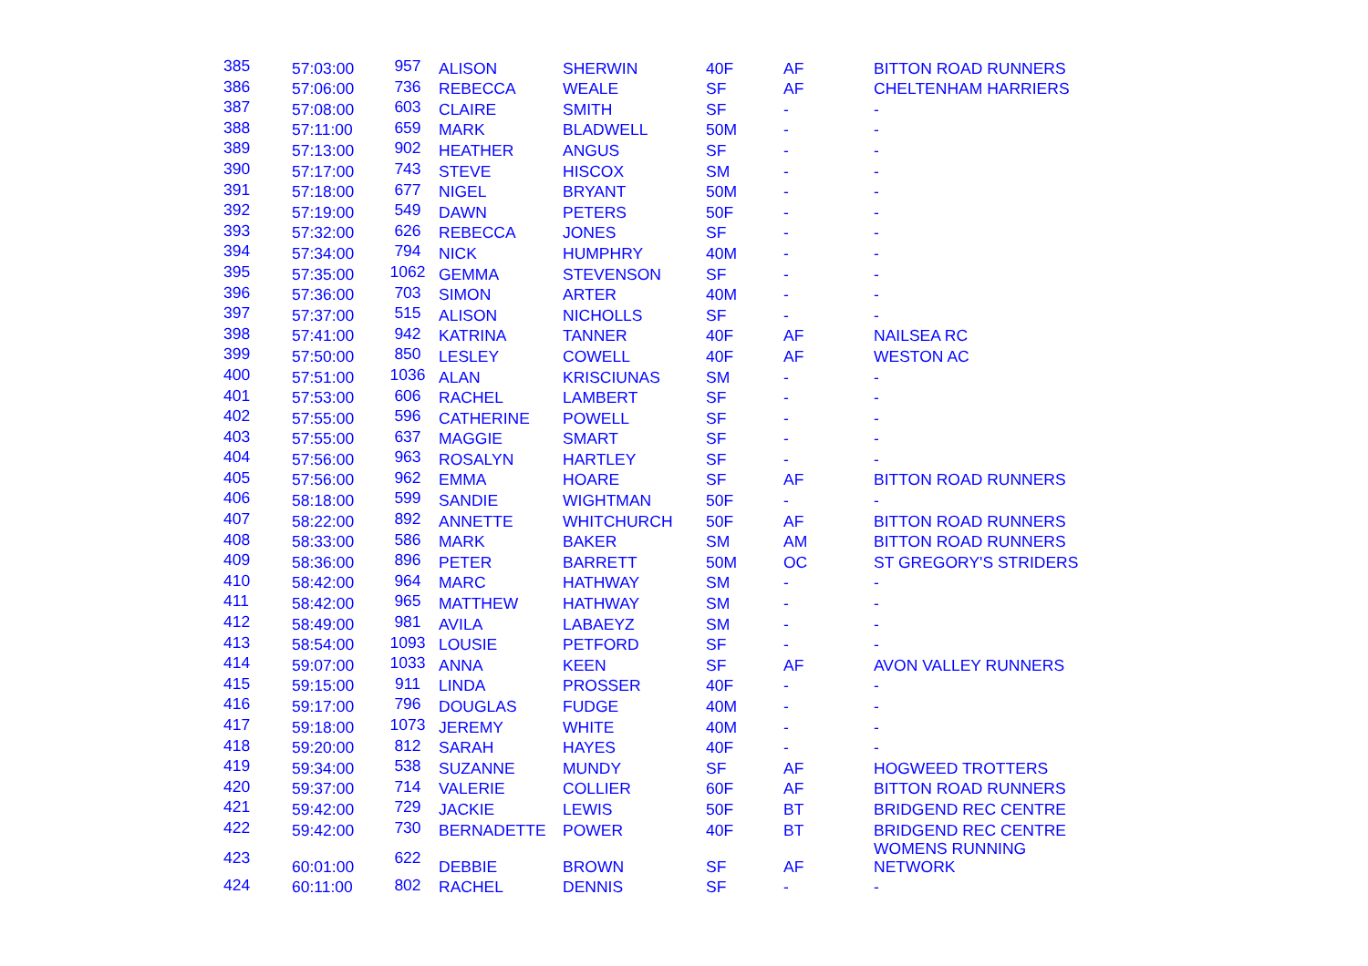| 385 | 57:03:00 | 957 | ALISON | SHERWIN | 40F | AF | BITTON ROAD RUNNERS |
| 386 | 57:06:00 | 736 | REBECCA | WEALE | SF | AF | CHELTENHAM HARRIERS |
| 387 | 57:08:00 | 603 | CLAIRE | SMITH | SF | - | - |
| 388 | 57:11:00 | 659 | MARK | BLADWELL | 50M | - | - |
| 389 | 57:13:00 | 902 | HEATHER | ANGUS | SF | - | - |
| 390 | 57:17:00 | 743 | STEVE | HISCOX | SM | - | - |
| 391 | 57:18:00 | 677 | NIGEL | BRYANT | 50M | - | - |
| 392 | 57:19:00 | 549 | DAWN | PETERS | 50F | - | - |
| 393 | 57:32:00 | 626 | REBECCA | JONES | SF | - | - |
| 394 | 57:34:00 | 794 | NICK | HUMPHRY | 40M | - | - |
| 395 | 57:35:00 | 1062 | GEMMA | STEVENSON | SF | - | - |
| 396 | 57:36:00 | 703 | SIMON | ARTER | 40M | - | - |
| 397 | 57:37:00 | 515 | ALISON | NICHOLLS | SF | - | - |
| 398 | 57:41:00 | 942 | KATRINA | TANNER | 40F | AF | NAILSEA RC |
| 399 | 57:50:00 | 850 | LESLEY | COWELL | 40F | AF | WESTON AC |
| 400 | 57:51:00 | 1036 | ALAN | KRISCIUNAS | SM | - | - |
| 401 | 57:53:00 | 606 | RACHEL | LAMBERT | SF | - | - |
| 402 | 57:55:00 | 596 | CATHERINE | POWELL | SF | - | - |
| 403 | 57:55:00 | 637 | MAGGIE | SMART | SF | - | - |
| 404 | 57:56:00 | 963 | ROSALYN | HARTLEY | SF | - | - |
| 405 | 57:56:00 | 962 | EMMA | HOARE | SF | AF | BITTON ROAD RUNNERS |
| 406 | 58:18:00 | 599 | SANDIE | WIGHTMAN | 50F | - | - |
| 407 | 58:22:00 | 892 | ANNETTE | WHITCHURCH | 50F | AF | BITTON ROAD RUNNERS |
| 408 | 58:33:00 | 586 | MARK | BAKER | SM | AM | BITTON ROAD RUNNERS |
| 409 | 58:36:00 | 896 | PETER | BARRETT | 50M | OC | ST GREGORY'S STRIDERS |
| 410 | 58:42:00 | 964 | MARC | HATHWAY | SM | - | - |
| 411 | 58:42:00 | 965 | MATTHEW | HATHWAY | SM | - | - |
| 412 | 58:49:00 | 981 | AVILA | LABAEYZ | SM | - | - |
| 413 | 58:54:00 | 1093 | LOUSIE | PETFORD | SF | - | - |
| 414 | 59:07:00 | 1033 | ANNA | KEEN | SF | AF | AVON VALLEY RUNNERS |
| 415 | 59:15:00 | 911 | LINDA | PROSSER | 40F | - | - |
| 416 | 59:17:00 | 796 | DOUGLAS | FUDGE | 40M | - | - |
| 417 | 59:18:00 | 1073 | JEREMY | WHITE | 40M | - | - |
| 418 | 59:20:00 | 812 | SARAH | HAYES | 40F | - | - |
| 419 | 59:34:00 | 538 | SUZANNE | MUNDY | SF | AF | HOGWEED TROTTERS |
| 420 | 59:37:00 | 714 | VALERIE | COLLIER | 60F | AF | BITTON ROAD RUNNERS |
| 421 | 59:42:00 | 729 | JACKIE | LEWIS | 50F | BT | BRIDGEND REC CENTRE |
| 422 | 59:42:00 | 730 | BERNADETTE | POWER | 40F | BT | BRIDGEND REC CENTRE |
| 423 | 60:01:00 | 622 | DEBBIE | BROWN | SF | AF | WOMENS RUNNING NETWORK |
| 424 | 60:11:00 | 802 | RACHEL | DENNIS | SF | - | - |